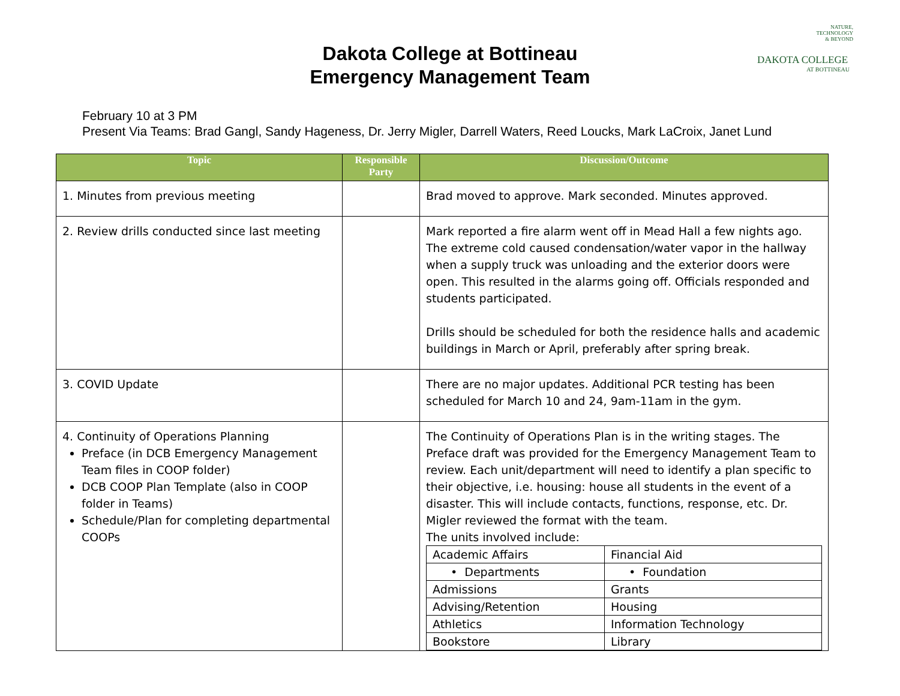NATURE,
TECHNOLOGY
& BEYOND
DAKOTA COLLEGE
AT BOTTINEAU
Dakota College at Bottineau
Emergency Management Team
February 10 at 3 PM
Present Via Teams: Brad Gangl, Sandy Hageness, Dr. Jerry Migler, Darrell Waters, Reed Loucks, Mark LaCroix, Janet Lund
| Topic | Responsible Party | Discussion/Outcome |
| --- | --- | --- |
| 1. Minutes from previous meeting | | Brad moved to approve. Mark seconded. Minutes approved. |
| 2. Review drills conducted since last meeting | | Mark reported a fire alarm went off in Mead Hall a few nights ago. The extreme cold caused condensation/water vapor in the hallway when a supply truck was unloading and the exterior doors were open. This resulted in the alarms going off. Officials responded and students participated. Drills should be scheduled for both the residence halls and academic buildings in March or April, preferably after spring break. |
| 3. COVID Update | | There are no major updates. Additional PCR testing has been scheduled for March 10 and 24, 9am-11am in the gym. |
| 4. Continuity of Operations Planning Preface (in DCB Emergency Management Team files in COOP folder) DCB COOP Plan Template (also in COOP folder in Teams) Schedule/Plan for completing departmental COOPs | | The Continuity of Operations Plan is in the writing stages. The Preface draft was provided for the Emergency Management Team to review. Each unit/department will need to identify a plan specific to their objective, i.e. housing: house all students in the event of a disaster. This will include contacts, functions, response, etc. Dr. Migler reviewed the format with the team. The units involved include: / Academic Affairs / Financial Aid / / • Departments / • Foundation / / Admissions / Grants / / Advising/Retention / Housing / / Athletics / Information Technology / / Bookstore / Library / |